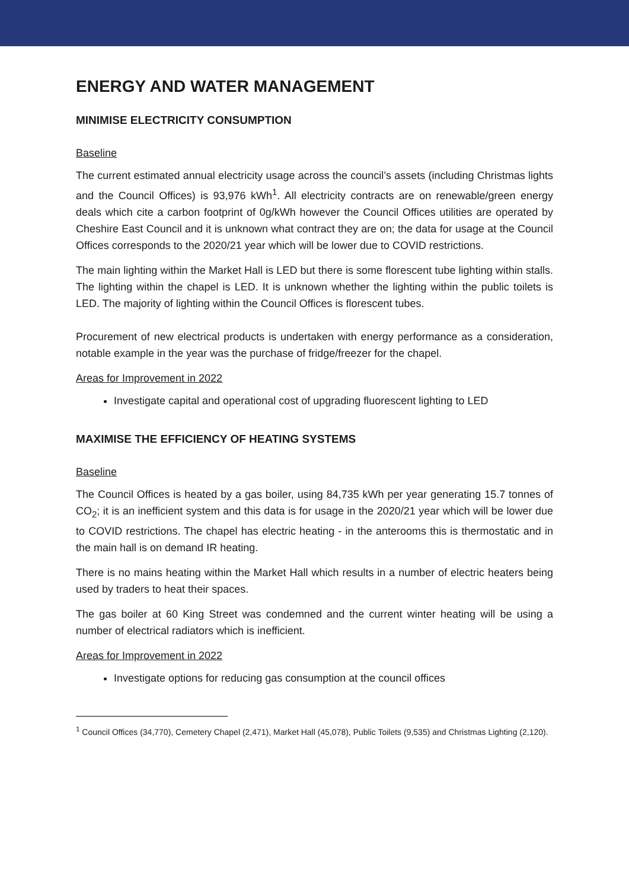ENERGY AND WATER MANAGEMENT
MINIMISE ELECTRICITY CONSUMPTION
Baseline
The current estimated annual electricity usage across the council’s assets (including Christmas lights and the Council Offices) is 93,976 kWh<sup>1</sup>. All electricity contracts are on renewable/green energy deals which cite a carbon footprint of 0g/kWh however the Council Offices utilities are operated by Cheshire East Council and it is unknown what contract they are on; the data for usage at the Council Offices corresponds to the 2020/21 year which will be lower due to COVID restrictions.
The main lighting within the Market Hall is LED but there is some florescent tube lighting within stalls. The lighting within the chapel is LED. It is unknown whether the lighting within the public toilets is LED. The majority of lighting within the Council Offices is florescent tubes.
Procurement of new electrical products is undertaken with energy performance as a consideration, notable example in the year was the purchase of fridge/freezer for the chapel.
Areas for Improvement in 2022
Investigate capital and operational cost of upgrading fluorescent lighting to LED
MAXIMISE THE EFFICIENCY OF HEATING SYSTEMS
Baseline
The Council Offices is heated by a gas boiler, using 84,735 kWh per year generating 15.7 tonnes of CO<sub>2</sub>; it is an inefficient system and this data is for usage in the 2020/21 year which will be lower due to COVID restrictions. The chapel has electric heating - in the anterooms this is thermostatic and in the main hall is on demand IR heating.
There is no mains heating within the Market Hall which results in a number of electric heaters being used by traders to heat their spaces.
The gas boiler at 60 King Street was condemned and the current winter heating will be using a number of electrical radiators which is inefficient.
Areas for Improvement in 2022
Investigate options for reducing gas consumption at the council offices
<sup>1</sup> Council Offices (34,770), Cemetery Chapel (2,471), Market Hall (45,078), Public Toilets (9,535) and Christmas Lighting (2,120).